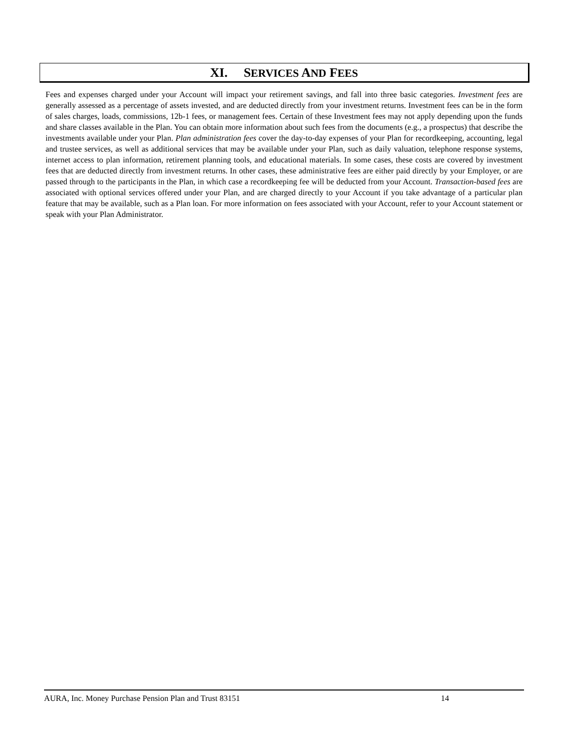XI. SERVICES AND FEES
Fees and expenses charged under your Account will impact your retirement savings, and fall into three basic categories. Investment fees are generally assessed as a percentage of assets invested, and are deducted directly from your investment returns. Investment fees can be in the form of sales charges, loads, commissions, 12b-1 fees, or management fees. Certain of these Investment fees may not apply depending upon the funds and share classes available in the Plan. You can obtain more information about such fees from the documents (e.g., a prospectus) that describe the investments available under your Plan. Plan administration fees cover the day-to-day expenses of your Plan for recordkeeping, accounting, legal and trustee services, as well as additional services that may be available under your Plan, such as daily valuation, telephone response systems, internet access to plan information, retirement planning tools, and educational materials. In some cases, these costs are covered by investment fees that are deducted directly from investment returns. In other cases, these administrative fees are either paid directly by your Employer, or are passed through to the participants in the Plan, in which case a recordkeeping fee will be deducted from your Account. Transaction-based fees are associated with optional services offered under your Plan, and are charged directly to your Account if you take advantage of a particular plan feature that may be available, such as a Plan loan. For more information on fees associated with your Account, refer to your Account statement or speak with your Plan Administrator.
AURA, Inc. Money Purchase Pension Plan and Trust 83151 14